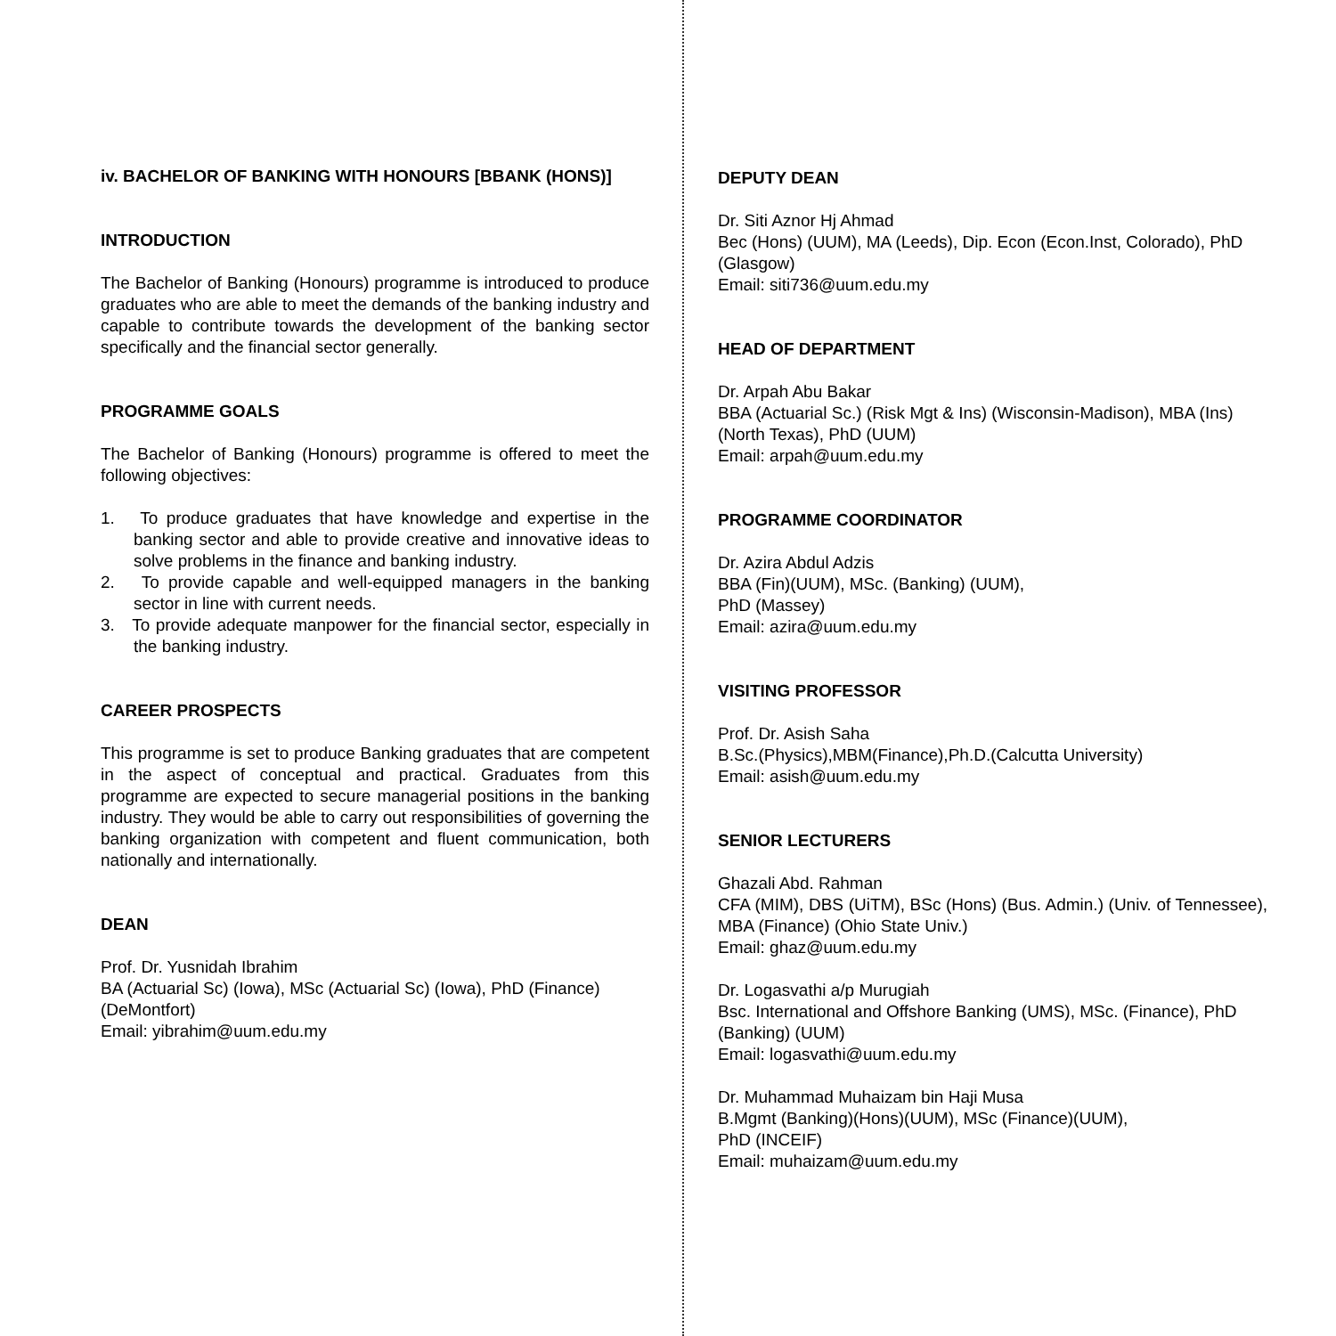iv. BACHELOR OF BANKING WITH HONOURS [BBANK (HONS)]
INTRODUCTION
The Bachelor of Banking (Honours) programme is introduced to produce graduates who are able to meet the demands of the banking industry and capable to contribute towards the development of the banking sector specifically and the financial sector generally.
PROGRAMME GOALS
The Bachelor of Banking (Honours) programme is offered to meet the following objectives:
1. To produce graduates that have knowledge and expertise in the banking sector and able to provide creative and innovative ideas to solve problems in the finance and banking industry.
2. To provide capable and well-equipped managers in the banking sector in line with current needs.
3. To provide adequate manpower for the financial sector, especially in the banking industry.
CAREER PROSPECTS
This programme is set to produce Banking graduates that are competent in the aspect of conceptual and practical. Graduates from this programme are expected to secure managerial positions in the banking industry. They would be able to carry out responsibilities of governing the banking organization with competent and fluent communication, both nationally and internationally.
DEAN
Prof. Dr. Yusnidah Ibrahim
BA (Actuarial Sc) (Iowa), MSc (Actuarial Sc) (Iowa), PhD (Finance) (DeMontfort)
Email: yibrahim@uum.edu.my
DEPUTY DEAN
Dr. Siti Aznor Hj Ahmad
Bec (Hons) (UUM), MA (Leeds), Dip. Econ (Econ.Inst, Colorado), PhD (Glasgow)
Email: siti736@uum.edu.my
HEAD OF DEPARTMENT
Dr. Arpah Abu Bakar
BBA (Actuarial Sc.) (Risk Mgt & Ins) (Wisconsin-Madison), MBA (Ins) (North Texas), PhD (UUM)
Email: arpah@uum.edu.my
PROGRAMME COORDINATOR
Dr. Azira Abdul Adzis
BBA (Fin)(UUM), MSc. (Banking) (UUM),
PhD (Massey)
Email: azira@uum.edu.my
VISITING PROFESSOR
Prof. Dr. Asish Saha
B.Sc.(Physics),MBM(Finance),Ph.D.(Calcutta University)
Email: asish@uum.edu.my
SENIOR LECTURERS
Ghazali Abd. Rahman
CFA (MIM), DBS (UiTM), BSc (Hons) (Bus. Admin.) (Univ. of Tennessee), MBA (Finance) (Ohio State Univ.)
Email: ghaz@uum.edu.my
Dr. Logasvathi a/p Murugiah
Bsc. International and Offshore Banking (UMS), MSc. (Finance), PhD (Banking) (UUM)
Email: logasvathi@uum.edu.my
Dr. Muhammad Muhaizam bin Haji Musa
B.Mgmt (Banking)(Hons)(UUM), MSc (Finance)(UUM),
PhD (INCEIF)
Email: muhaizam@uum.edu.my